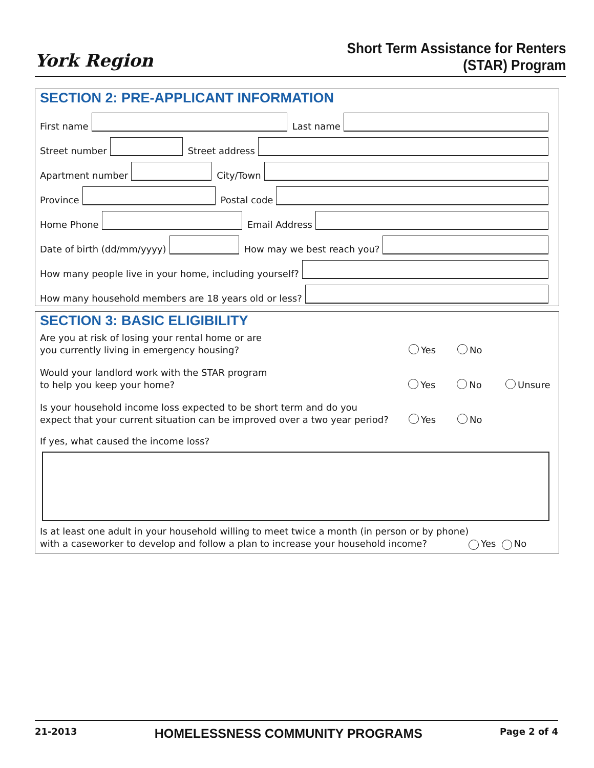York Region
Short Term Assistance for Renters
(STAR) Program
SECTION 2: PRE-APPLICANT INFORMATION
First name
Last name
Street number
Street address
Apartment number
City/Town
Province
Postal code
Home Phone
Email Address
Date of birth (dd/mm/yyyy)
How may we best reach you?
How many people live in your home, including yourself?
How many household members are 18 years old or less?
SECTION 3: BASIC ELIGIBILITY
Are you at risk of losing your rental home or are
you currently living in emergency housing?
Yes No
Would your landlord work with the STAR program
to help you keep your home?
Yes No Unsure
Is your household income loss expected to be short term and do you
expect that your current situation can be improved over a two year period?
Yes No
If yes, what caused the income loss?
Is at least one adult in your household willing to meet twice a month (in person or by phone)
with a caseworker to develop and follow a plan to increase your household income? Yes No
21-2013 HOMELESSNESS COMMUNITY PROGRAMS Page 2 of 4